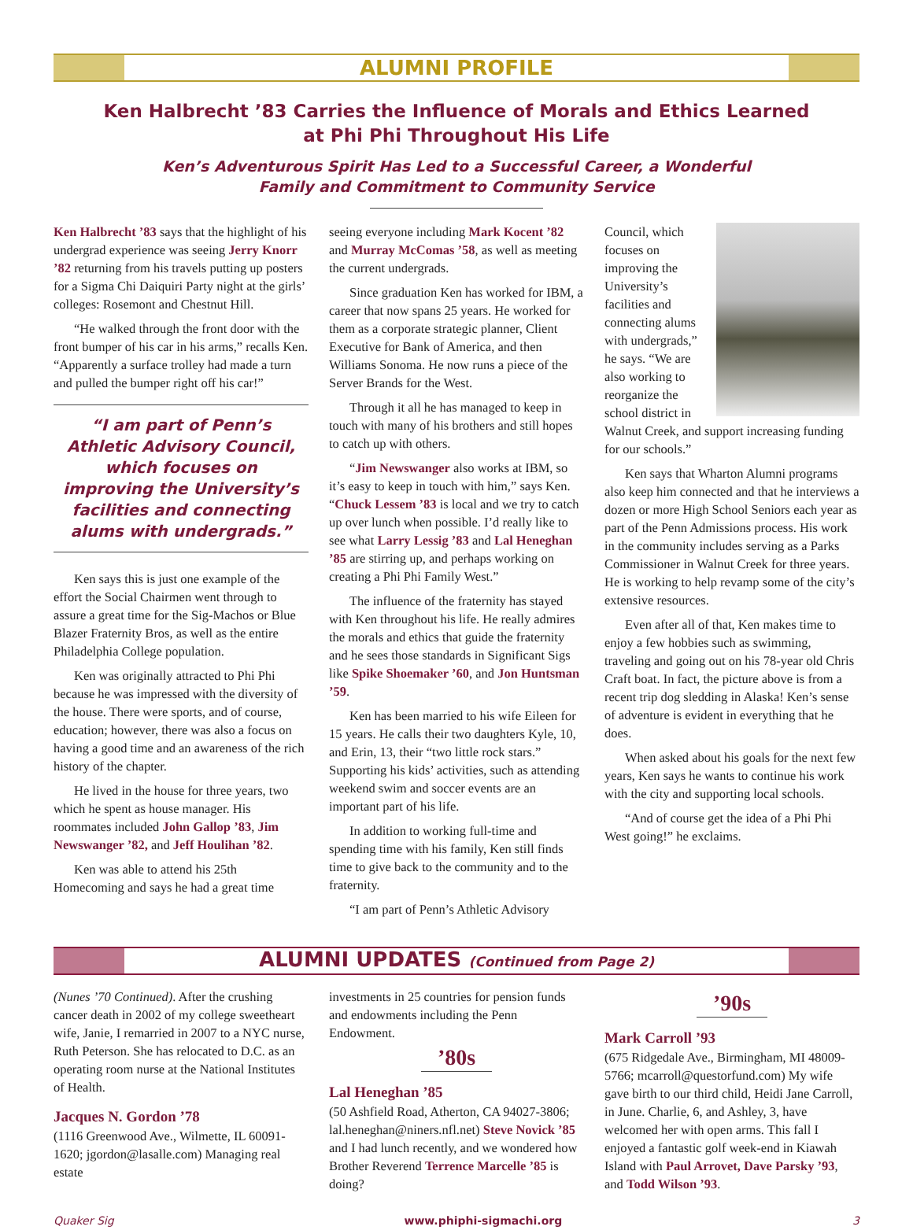ALUMNI PROFILE
Ken Halbrecht ’83 Carries the Influence of Morals and Ethics Learned at Phi Phi Throughout His Life
Ken’s Adventurous Spirit Has Led to a Successful Career, a Wonderful Family and Commitment to Community Service
Ken Halbrecht ’83 says that the highlight of his undergrad experience was seeing Jerry Knorr ’82 returning from his travels putting up posters for a Sigma Chi Daiquiri Party night at the girls’ colleges: Rosemont and Chestnut Hill.
“He walked through the front door with the front bumper of his car in his arms,” recalls Ken. “Apparently a surface trolley had made a turn and pulled the bumper right off his car!”
“I am part of Penn’s Athletic Advisory Council, which focuses on improving the University’s facilities and connecting alums with undergrads.”
Ken says this is just one example of the effort the Social Chairmen went through to assure a great time for the Sig-Machos or Blue Blazer Fraternity Bros, as well as the entire Philadelphia College population.
Ken was originally attracted to Phi Phi because he was impressed with the diversity of the house. There were sports, and of course, education; however, there was also a focus on having a good time and an awareness of the rich history of the chapter.
He lived in the house for three years, two which he spent as house manager. His roommates included John Gallop ’83, Jim Newswanger ’82, and Jeff Houlihan ’82.
Ken was able to attend his 25th Homecoming and says he had a great time
seeing everyone including Mark Kocent ’82 and Murray McComas ’58, as well as meeting the current undergrads.
Since graduation Ken has worked for IBM, a career that now spans 25 years. He worked for them as a corporate strategic planner, Client Executive for Bank of America, and then Williams Sonoma. He now runs a piece of the Server Brands for the West.
Through it all he has managed to keep in touch with many of his brothers and still hopes to catch up with others.
“Jim Newswanger also works at IBM, so it’s easy to keep in touch with him,” says Ken. “Chuck Lessem ’83 is local and we try to catch up over lunch when possible. I’d really like to see what Larry Lessig ’83 and Lal Heneghan ’85 are stirring up, and perhaps working on creating a Phi Phi Family West.”
The influence of the fraternity has stayed with Ken throughout his life. He really admires the morals and ethics that guide the fraternity and he sees those standards in Significant Sigs like Spike Shoemaker ’60, and Jon Huntsman ’59.
Ken has been married to his wife Eileen for 15 years. He calls their two daughters Kyle, 10, and Erin, 13, their “two little rock stars.” Supporting his kids’ activities, such as attending weekend swim and soccer events are an important part of his life.
In addition to working full-time and spending time with his family, Ken still finds time to give back to the community and to the fraternity.
“I am part of Penn’s Athletic Advisory
Council, which focuses on improving the University’s facilities and connecting alums with undergrads,” he says. “We are also working to reorganize the school district in Walnut Creek, and support increasing funding for our schools.”
Ken says that Wharton Alumni programs also keep him connected and that he interviews a dozen or more High School Seniors each year as part of the Penn Admissions process. His work in the community includes serving as a Parks Commissioner in Walnut Creek for three years. He is working to help revamp some of the city’s extensive resources.
Even after all of that, Ken makes time to enjoy a few hobbies such as swimming, traveling and going out on his 78-year old Chris Craft boat. In fact, the picture above is from a recent trip dog sledding in Alaska! Ken’s sense of adventure is evident in everything that he does.
When asked about his goals for the next few years, Ken says he wants to continue his work with the city and supporting local schools.
“And of course get the idea of a Phi Phi West going!” he exclaims.
ALUMNI UPDATES (Continued from Page 2)
(Nunes ’70 Continued). After the crushing cancer death in 2002 of my college sweetheart wife, Janie, I remarried in 2007 to a NYC nurse, Ruth Peterson. She has relocated to D.C. as an operating room nurse at the National Institutes of Health.
Jacques N. Gordon ’78
(1116 Greenwood Ave., Wilmette, IL 60091-1620; jgordon@lasalle.com) Managing real estate
investments in 25 countries for pension funds and endowments including the Penn Endowment.
’80s
Lal Heneghan ’85
(50 Ashfield Road, Atherton, CA 94027-3806; lal.heneghan@niners.nfl.net) Steve Novick ’85 and I had lunch recently, and we wondered how Brother Reverend Terrence Marcelle ’85 is doing?
’90s
Mark Carroll ’93
(675 Ridgedale Ave., Birmingham, MI 48009-5766; mcarroll@questorfund.com) My wife gave birth to our third child, Heidi Jane Carroll, in June. Charlie, 6, and Ashley, 3, have welcomed her with open arms. This fall I enjoyed a fantastic golf week-end in Kiawah Island with Paul Arrovet, Dave Parsky ’93, and Todd Wilson ’93.
Quaker Sig www.phiphi-sigmachi.org 3